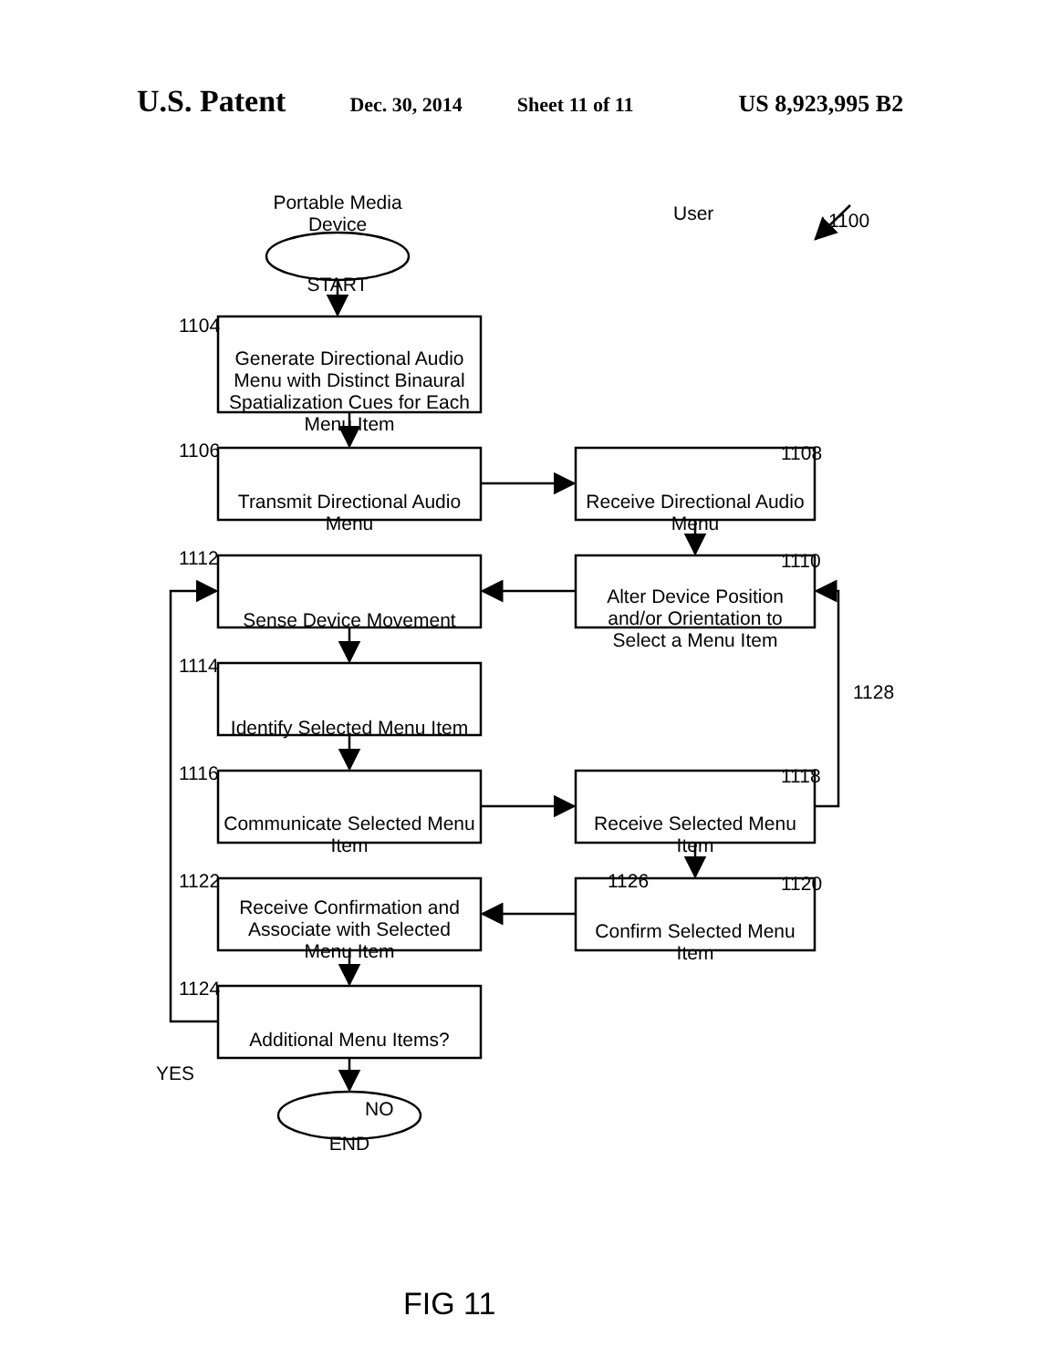U.S. Patent
Dec. 30, 2014 Sheet 11 of 11
US 8,923,995 B2
Portable Media Device
User 1100
START
1104
Generate Directional Audio Menu with Distinct Binaural Spatialization Cues for Each Menu Item
1106
Transmit Directional Audio Menu
1108
Receive Directional Audio Menu
1112 1110
Sense Device Movement
Alter Device Position and/or Orientation to Select a Menu Item
1114
1128
Identify Selected Menu Item
1116 1118
Communicate Selected Menu Item
Receive Selected Menu Item
1122 1126 1120
Receive Confirmation and Associate with Selected Menu Item
Confirm Selected Menu Item
1124
Additional Menu Items?
YES
NO
END
FIG 11